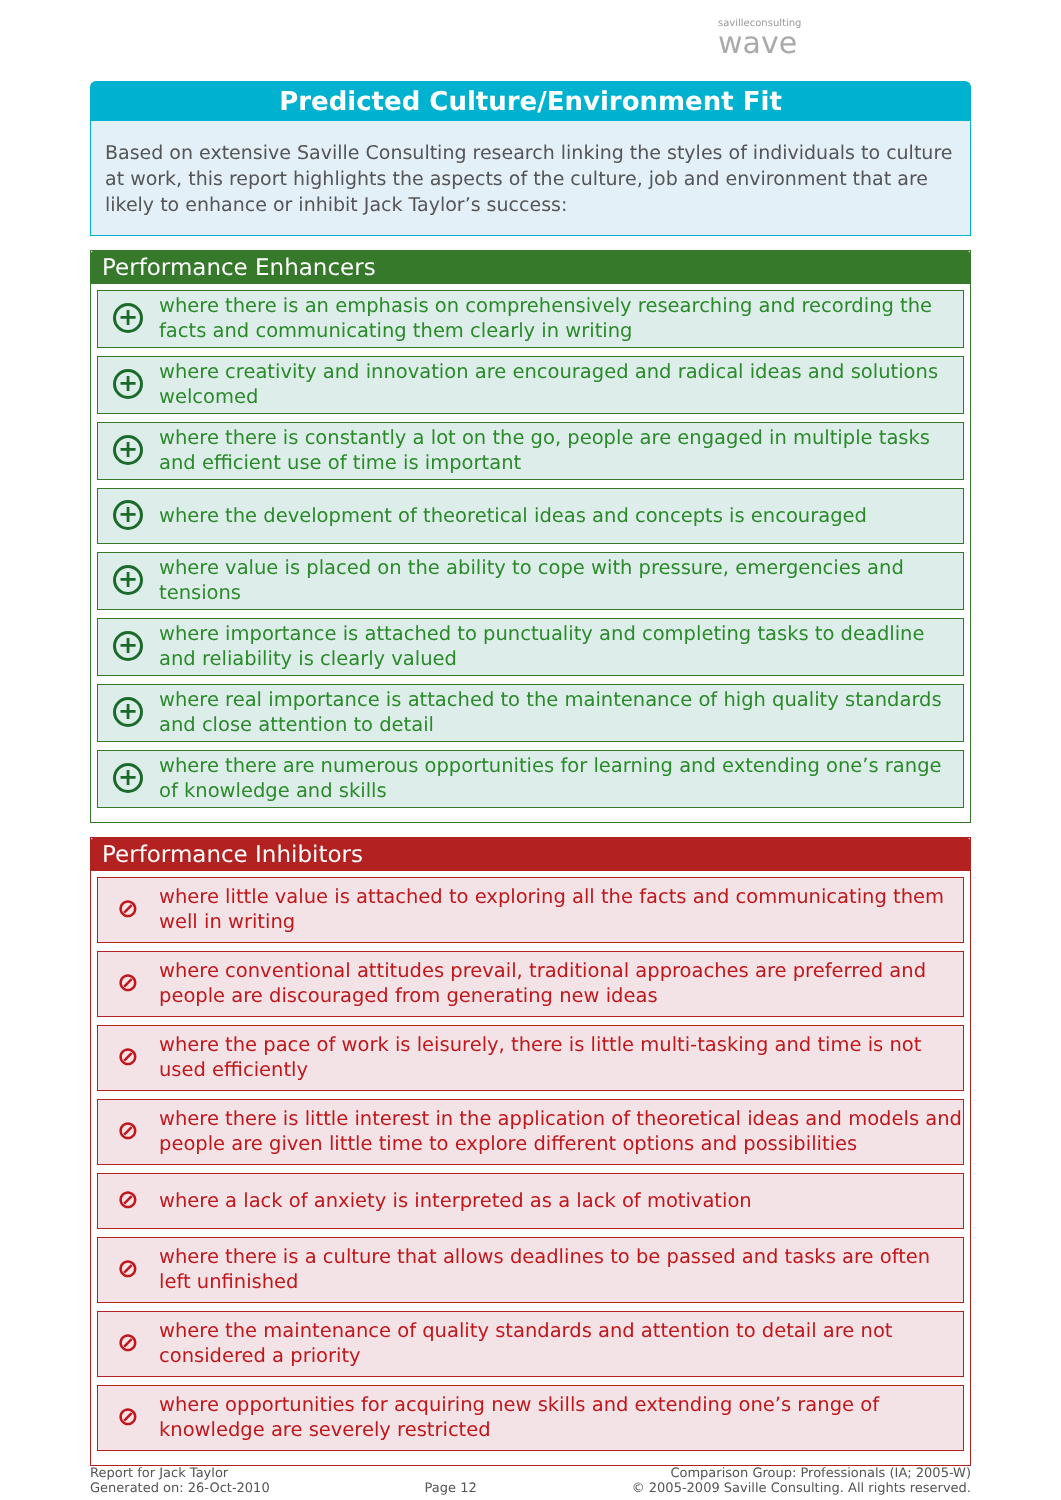savilleconsulting
wave
Predicted Culture/Environment Fit
Based on extensive Saville Consulting research linking the styles of individuals to culture at work, this report highlights the aspects of the culture, job and environment that are likely to enhance or inhibit Jack Taylor’s success:
Performance Enhancers
+ where there is an emphasis on comprehensively researching and recording the facts and communicating them clearly in writing
+ where creativity and innovation are encouraged and radical ideas and solutions welcomed
+ where there is constantly a lot on the go, people are engaged in multiple tasks and efficient use of time is important
+ where the development of theoretical ideas and concepts is encouraged
+ where value is placed on the ability to cope with pressure, emergencies and tensions
+ where importance is attached to punctuality and completing tasks to deadline and reliability is clearly valued
+ where real importance is attached to the maintenance of high quality standards and close attention to detail
+ where there are numerous opportunities for learning and extending one’s range of knowledge and skills
Performance Inhibitors
⊘ where little value is attached to exploring all the facts and communicating them well in writing
⊘ where conventional attitudes prevail, traditional approaches are preferred and people are discouraged from generating new ideas
⊘ where the pace of work is leisurely, there is little multi-tasking and time is not used efficiently
⊘ where there is little interest in the application of theoretical ideas and models and people are given little time to explore different options and possibilities
⊘ where a lack of anxiety is interpreted as a lack of motivation
⊘ where there is a culture that allows deadlines to be passed and tasks are often left unfinished
⊘ where the maintenance of quality standards and attention to detail are not considered a priority
⊘ where opportunities for acquiring new skills and extending one’s range of knowledge are severely restricted
Report for Jack Taylor
Generated on: 26-Oct-2010
Page 12
Comparison Group: Professionals (IA; 2005-W)
© 2005-2009 Saville Consulting. All rights reserved.